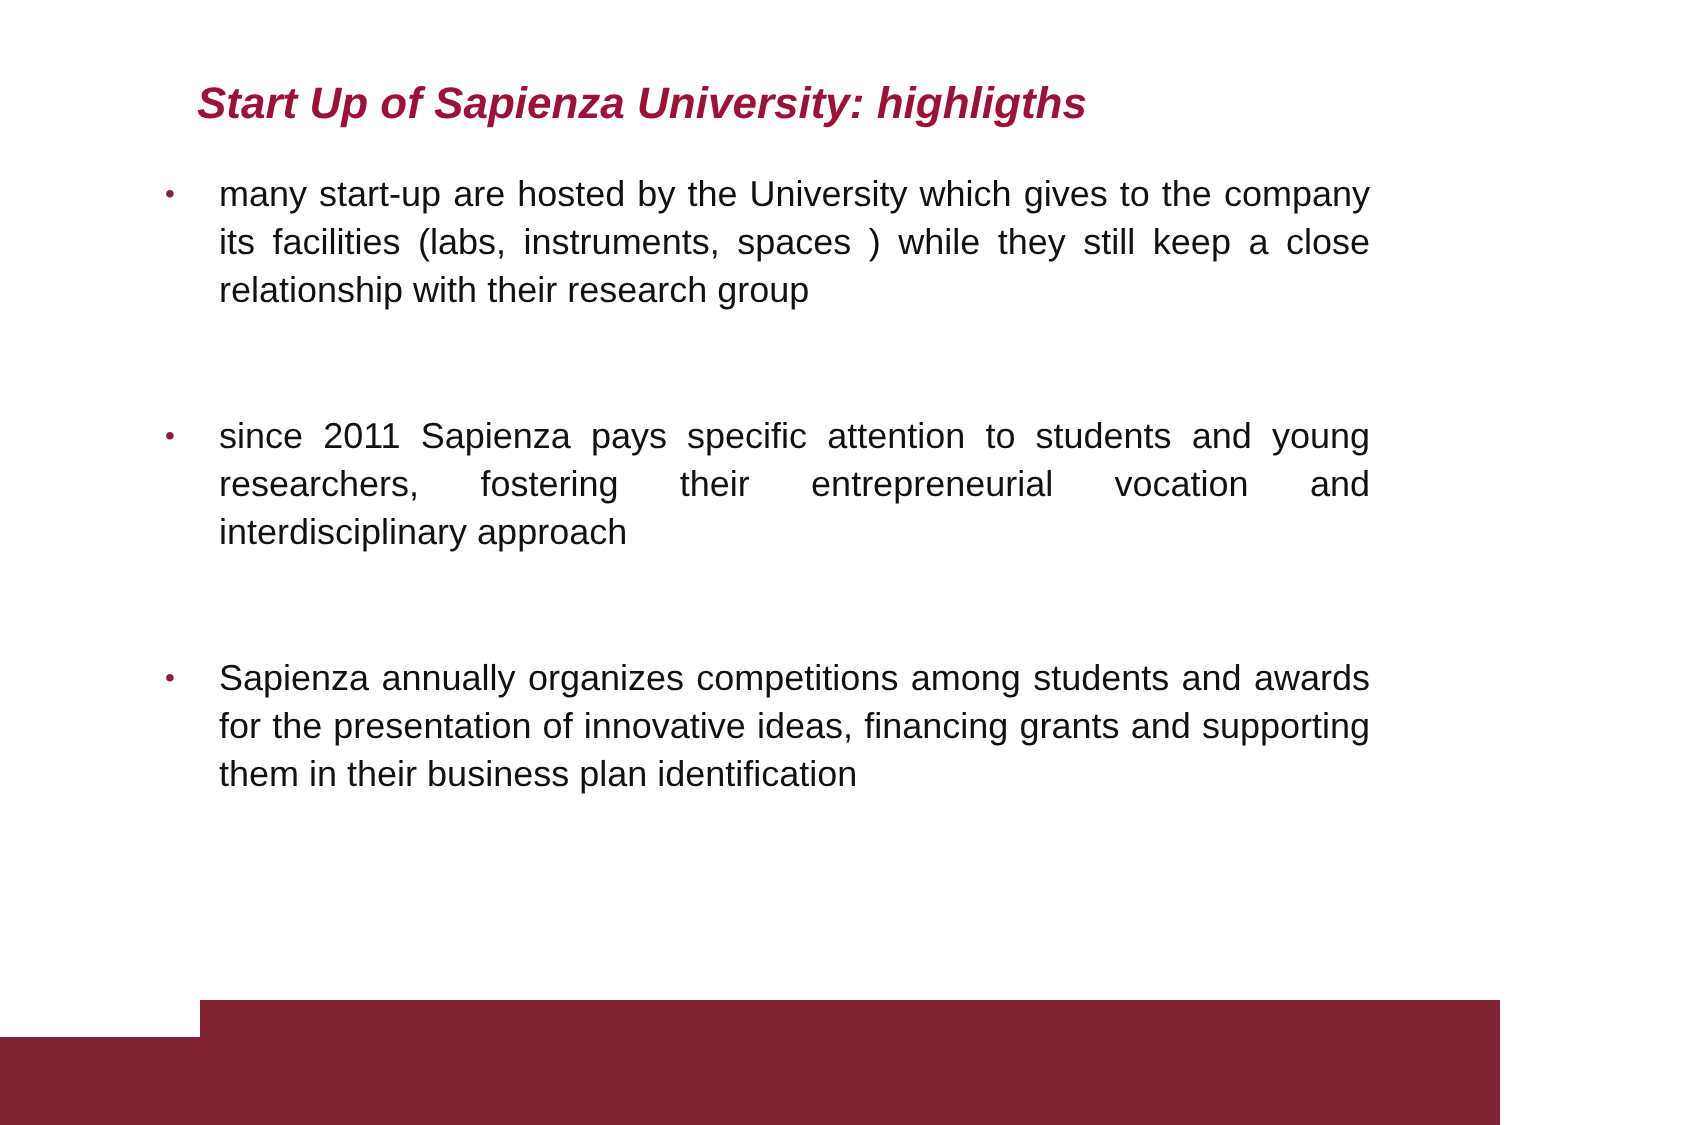Start Up of Sapienza University: highligths
• many start-up are hosted by the University which gives to the company its facilities (labs, instruments, spaces ) while they still keep a close relationship with their research group
• since 2011 Sapienza pays specific attention to students and young researchers, fostering their entrepreneurial vocation and interdisciplinary approach
• Sapienza annually organizes competitions among students and awards for the presentation of innovative ideas, financing grants and supporting them in their business plan identification